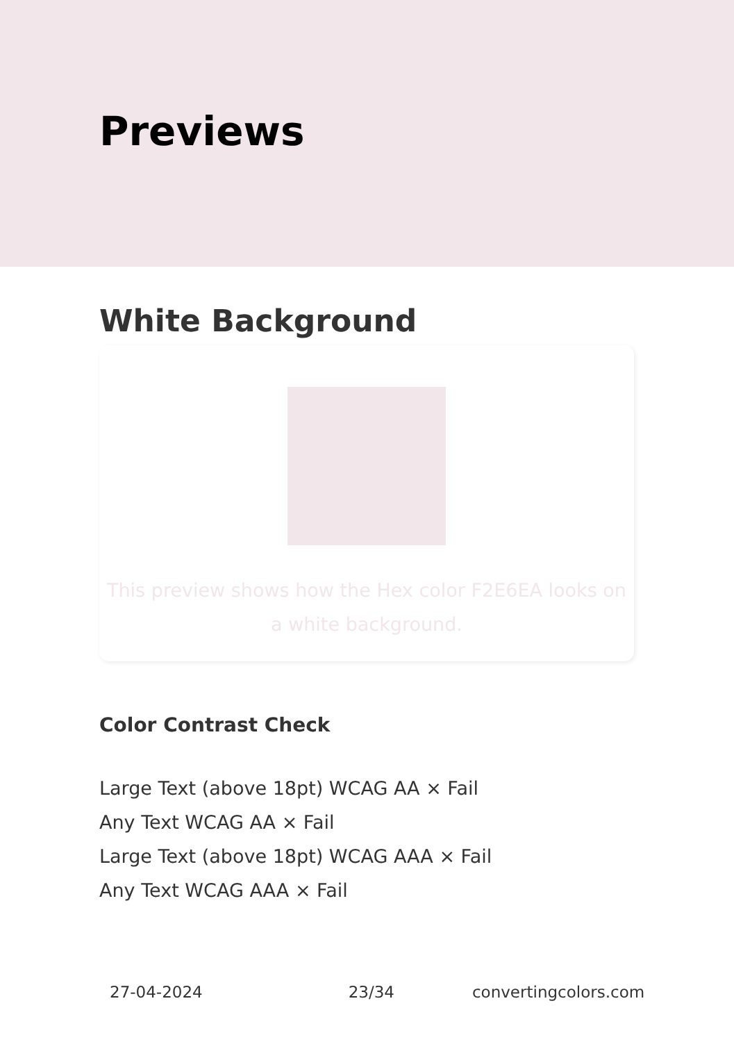Previews
White Background
This preview shows how the Hex color F2E6EA looks on a white background.
Color Contrast Check
Large Text (above 18pt) WCAG AA × Fail
Any Text WCAG AA × Fail
Large Text (above 18pt) WCAG AAA × Fail
Any Text WCAG AAA × Fail
27-04-2024 23/34 convertingcolors.com